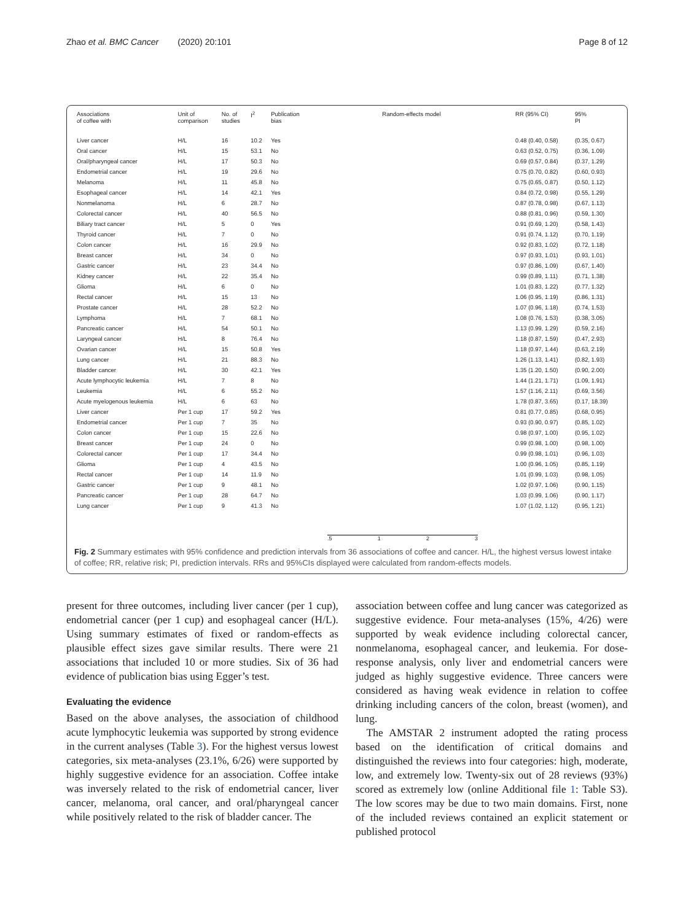Zhao et al. BMC Cancer (2020) 20:101 Page 8 of 12
| Associations of coffee with | Unit of comparison | No. of studies | I<sup>2</sup> | Publication bias | Random-effects model | RR (95% CI) | 95% PI |
| --- | --- | --- | --- | --- | --- | --- | --- |
| Liver cancer | H/L | 16 | 10.2 | Yes | | 0.48 (0.40, 0.58) | (0.35, 0.67) |
| Oral cancer | H/L | 15 | 53.1 | No | | 0.63 (0.52, 0.75) | (0.36, 1.09) |
| Oral/pharyngeal cancer | H/L | 17 | 50.3 | No | | 0.69 (0.57, 0.84) | (0.37, 1.29) |
| Endometrial cancer | H/L | 19 | 29.6 | No | | 0.75 (0.70, 0.82) | (0.60, 0.93) |
| Melanoma | H/L | 11 | 45.8 | No | | 0.75 (0.65, 0.87) | (0.50, 1.12) |
| Esophageal cancer | H/L | 14 | 42.1 | Yes | | 0.84 (0.72, 0.98) | (0.55, 1.29) |
| Nonmelanoma | H/L | 6 | 28.7 | No | | 0.87 (0.78, 0.98) | (0.67, 1.13) |
| Colorectal cancer | H/L | 40 | 56.5 | No | | 0.88 (0.81, 0.96) | (0.59, 1.30) |
| Biliary tract cancer | H/L | 5 | 0 | Yes | | 0.91 (0.69, 1.20) | (0.58, 1.43) |
| Thyroid cancer | H/L | 7 | 0 | No | | 0.91 (0.74, 1.12) | (0.70, 1.19) |
| Colon cancer | H/L | 16 | 29.9 | No | | 0.92 (0.83, 1.02) | (0.72, 1.18) |
| Breast cancer | H/L | 34 | 0 | No | | 0.97 (0.93, 1.01) | (0.93, 1.01) |
| Gastric cancer | H/L | 23 | 34.4 | No | | 0.97 (0.86, 1.09) | (0.67, 1.40) |
| Kidney cancer | H/L | 22 | 35.4 | No | | 0.99 (0.89, 1.11) | (0.71, 1.38) |
| Glioma | H/L | 6 | 0 | No | | 1.01 (0.83, 1.22) | (0.77, 1.32) |
| Rectal cancer | H/L | 15 | 13 | No | | 1.06 (0.95, 1.19) | (0.86, 1.31) |
| Prostate cancer | H/L | 28 | 52.2 | No | | 1.07 (0.96, 1.18) | (0.74, 1.53) |
| Lymphoma | H/L | 7 | 68.1 | No | | 1.08 (0.76, 1.53) | (0.38, 3.05) |
| Pancreatic cancer | H/L | 54 | 50.1 | No | | 1.13 (0.99, 1.29) | (0.59, 2.16) |
| Laryngeal cancer | H/L | 8 | 76.4 | No | | 1.18 (0.87, 1.59) | (0.47, 2.93) |
| Ovarian cancer | H/L | 15 | 50.8 | Yes | | 1.18 (0.97, 1.44) | (0.63, 2.19) |
| Lung cancer | H/L | 21 | 88.3 | No | | 1.26 (1.13, 1.41) | (0.82, 1.93) |
| Bladder cancer | H/L | 30 | 42.1 | Yes | | 1.35 (1.20, 1.50) | (0.90, 2.00) |
| Acute lymphocytic leukemia | H/L | 7 | 8 | No | | 1.44 (1.21, 1.71) | (1.09, 1.91) |
| Leukemia | H/L | 6 | 55.2 | No | | 1.57 (1.16, 2.11) | (0.69, 3.56) |
| Acute myelogenous leukemia | H/L | 6 | 63 | No | | 1.78 (0.87, 3.65) | (0.17, 18.39) |
| Liver cancer | Per 1 cup | 17 | 59.2 | Yes | | 0.81 (0.77, 0.85) | (0.68, 0.95) |
| Endometrial cancer | Per 1 cup | 7 | 35 | No | | 0.93 (0.90, 0.97) | (0.85, 1.02) |
| Colon cancer | Per 1 cup | 15 | 22.6 | No | | 0.98 (0.97, 1.00) | (0.95, 1.02) |
| Breast cancer | Per 1 cup | 24 | 0 | No | | 0.99 (0.98, 1.00) | (0.98, 1.00) |
| Colorectal cancer | Per 1 cup | 17 | 34.4 | No | | 0.99 (0.98, 1.01) | (0.96, 1.03) |
| Glioma | Per 1 cup | 4 | 43.5 | No | | 1.00 (0.96, 1.05) | (0.85, 1.19) |
| Rectal cancer | Per 1 cup | 14 | 11.9 | No | | 1.01 (0.99, 1.03) | (0.98, 1.05) |
| Gastric cancer | Per 1 cup | 9 | 48.1 | No | | 1.02 (0.97, 1.06) | (0.90, 1.15) |
| Pancreatic cancer | Per 1 cup | 28 | 64.7 | No | | 1.03 (0.99, 1.06) | (0.90, 1.17) |
| Lung cancer | Per 1 cup | 9 | 41.3 | No | | 1.07 (1.02, 1.12) | (0.95, 1.21) |
| | | | | | .5 1 2 3 | | |
Fig. 2 Summary estimates with 95% confidence and prediction intervals from 36 associations of coffee and cancer. H/L, the highest versus lowest intake of coffee; RR, relative risk; PI, prediction intervals. RRs and 95%CIs displayed were calculated from random-effects models.
present for three outcomes, including liver cancer (per 1 cup), endometrial cancer (per 1 cup) and esophageal cancer (H/L). Using summary estimates of fixed or random-effects as plausible effect sizes gave similar results. There were 21 associations that included 10 or more studies. Six of 36 had evidence of publication bias using Egger’s test.
Evaluating the evidence
Based on the above analyses, the association of childhood acute lymphocytic leukemia was supported by strong evidence in the current analyses (Table 3). For the highest versus lowest categories, six meta-analyses (23.1%, 6/26) were supported by highly suggestive evidence for an association. Coffee intake was inversely related to the risk of endometrial cancer, liver cancer, melanoma, oral cancer, and oral/pharyngeal cancer while positively related to the risk of bladder cancer. The
association between coffee and lung cancer was categorized as suggestive evidence. Four meta-analyses (15%, 4/26) were supported by weak evidence including colorectal cancer, nonmelanoma, esophageal cancer, and leukemia. For dose-response analysis, only liver and endometrial cancers were judged as highly suggestive evidence. Three cancers were considered as having weak evidence in relation to coffee drinking including cancers of the colon, breast (women), and lung.
The AMSTAR 2 instrument adopted the rating process based on the identification of critical domains and distinguished the reviews into four categories: high, moderate, low, and extremely low. Twenty-six out of 28 reviews (93%) scored as extremely low (online Additional file 1: Table S3). The low scores may be due to two main domains. First, none of the included reviews contained an explicit statement or published protocol